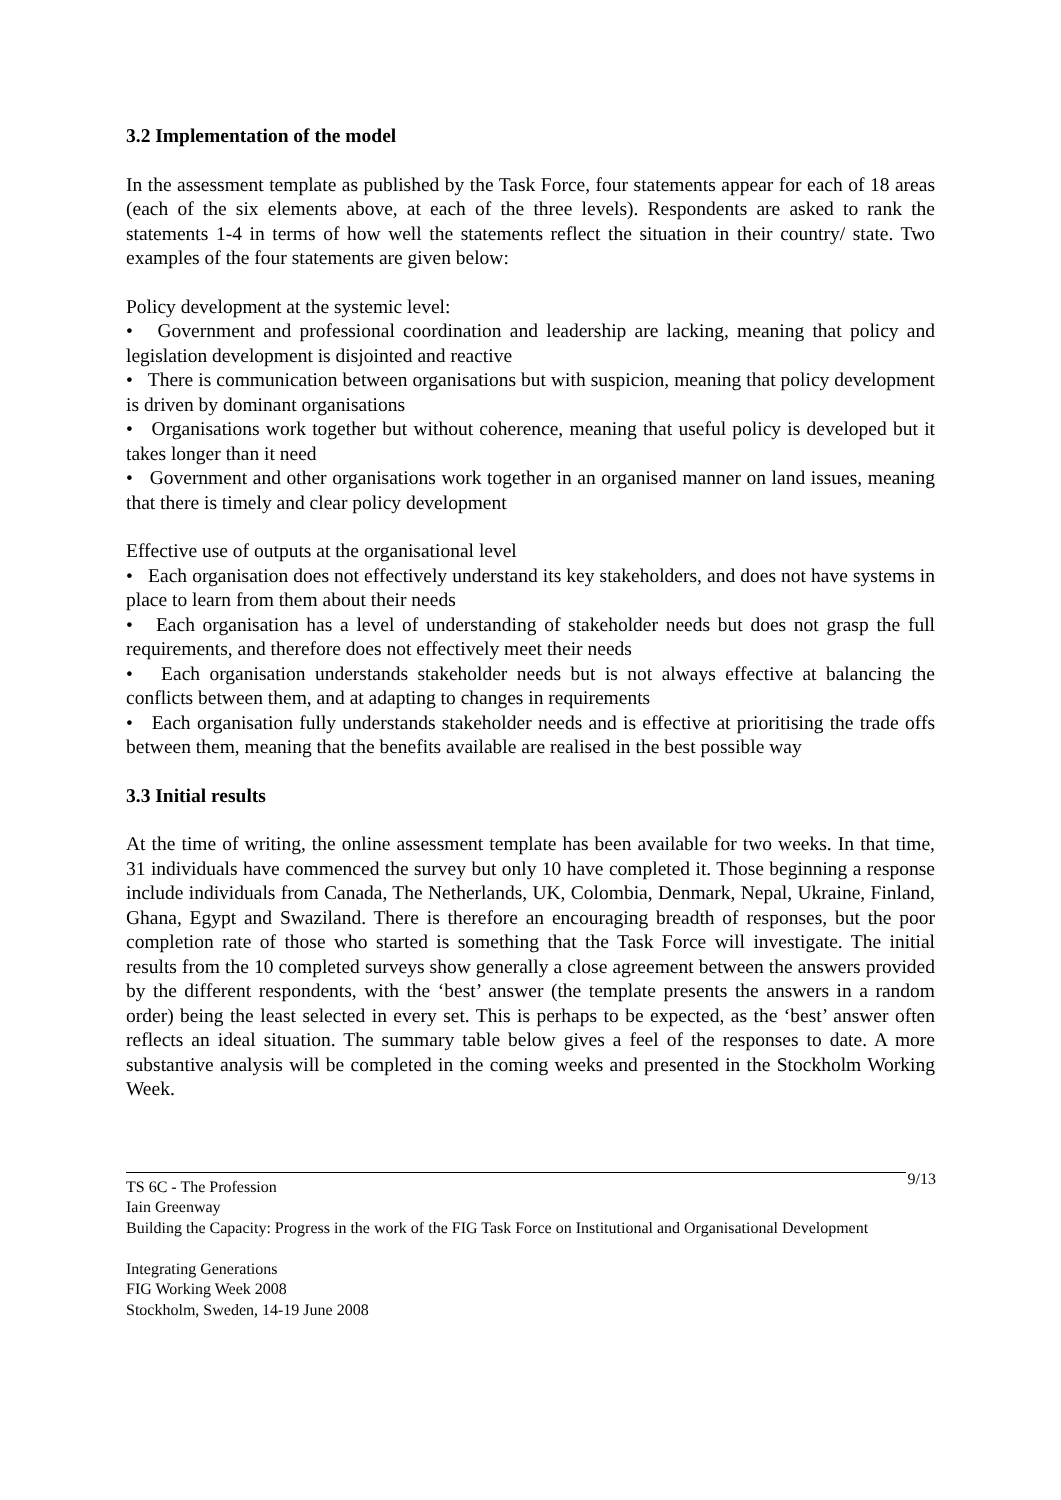3.2 Implementation of the model
In the assessment template as published by the Task Force, four statements appear for each of 18 areas (each of the six elements above, at each of the three levels). Respondents are asked to rank the statements 1-4 in terms of how well the statements reflect the situation in their country/ state. Two examples of the four statements are given below:
Policy development at the systemic level:
• Government and professional coordination and leadership are lacking, meaning that policy and legislation development is disjointed and reactive
• There is communication between organisations but with suspicion, meaning that policy development is driven by dominant organisations
• Organisations work together but without coherence, meaning that useful policy is developed but it takes longer than it need
• Government and other organisations work together in an organised manner on land issues, meaning that there is timely and clear policy development
Effective use of outputs at the organisational level
• Each organisation does not effectively understand its key stakeholders, and does not have systems in place to learn from them about their needs
• Each organisation has a level of understanding of stakeholder needs but does not grasp the full requirements, and therefore does not effectively meet their needs
• Each organisation understands stakeholder needs but is not always effective at balancing the conflicts between them, and at adapting to changes in requirements
• Each organisation fully understands stakeholder needs and is effective at prioritising the trade offs between them, meaning that the benefits available are realised in the best possible way
3.3 Initial results
At the time of writing, the online assessment template has been available for two weeks. In that time, 31 individuals have commenced the survey but only 10 have completed it. Those beginning a response include individuals from Canada, The Netherlands, UK, Colombia, Denmark, Nepal, Ukraine, Finland, Ghana, Egypt and Swaziland. There is therefore an encouraging breadth of responses, but the poor completion rate of those who started is something that the Task Force will investigate. The initial results from the 10 completed surveys show generally a close agreement between the answers provided by the different respondents, with the ‘best’ answer (the template presents the answers in a random order) being the least selected in every set. This is perhaps to be expected, as the ‘best’ answer often reflects an ideal situation. The summary table below gives a feel of the responses to date. A more substantive analysis will be completed in the coming weeks and presented in the Stockholm Working Week.
9/13 TS 6C - The Profession
Iain Greenway
Building the Capacity: Progress in the work of the FIG Task Force on Institutional and Organisational Development
Integrating Generations
FIG Working Week 2008
Stockholm, Sweden, 14-19 June 2008